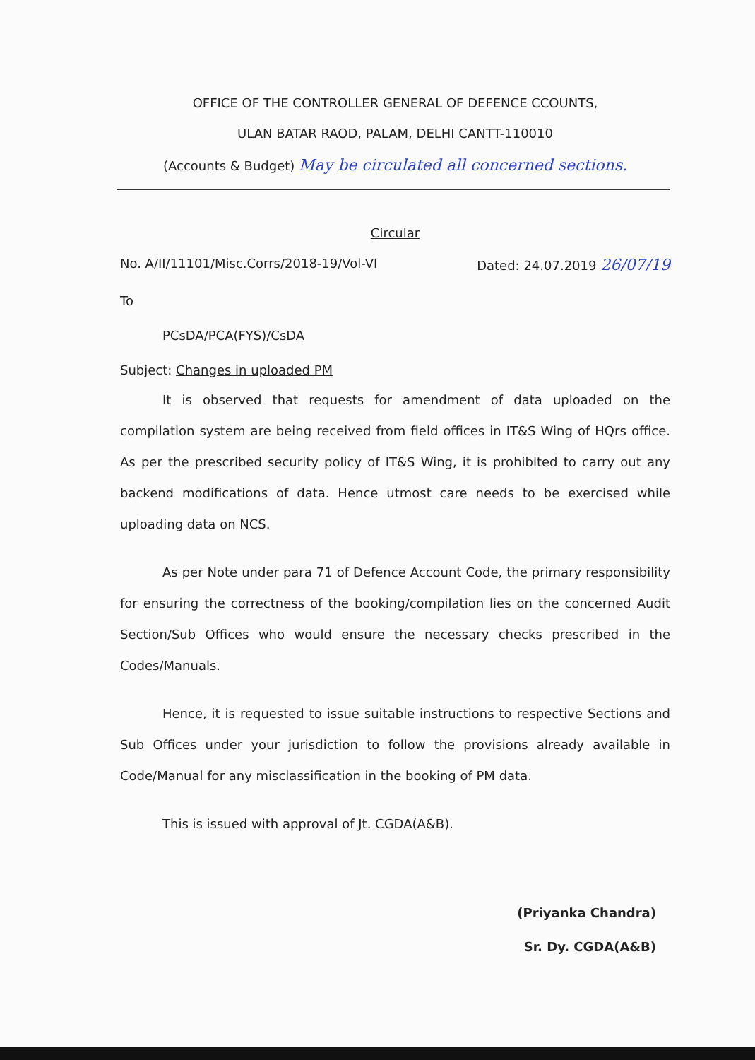OFFICE OF THE CONTROLLER GENERAL OF DEFENCE CCOUNTS,
ULAN BATAR RAOD, PALAM, DELHI CANTT-110010
(Accounts & Budget) May be circulated all concerned sections.
Circular
No. A/II/11101/Misc.Corrs/2018-19/Vol-VI Dated: 24.07.2019 26/07/19
To
PCsDA/PCA(FYS)/CsDA
Subject: Changes in uploaded PM
It is observed that requests for amendment of data uploaded on the compilation system are being received from field offices in IT&S Wing of HQrs office. As per the prescribed security policy of IT&S Wing, it is prohibited to carry out any backend modifications of data. Hence utmost care needs to be exercised while uploading data on NCS.
As per Note under para 71 of Defence Account Code, the primary responsibility for ensuring the correctness of the booking/compilation lies on the concerned Audit Section/Sub Offices who would ensure the necessary checks prescribed in the Codes/Manuals.
Hence, it is requested to issue suitable instructions to respective Sections and Sub Offices under your jurisdiction to follow the provisions already available in Code/Manual for any misclassification in the booking of PM data.
This is issued with approval of Jt. CGDA(A&B).
(Priyanka Chandra)
Sr. Dy. CGDA(A&B)